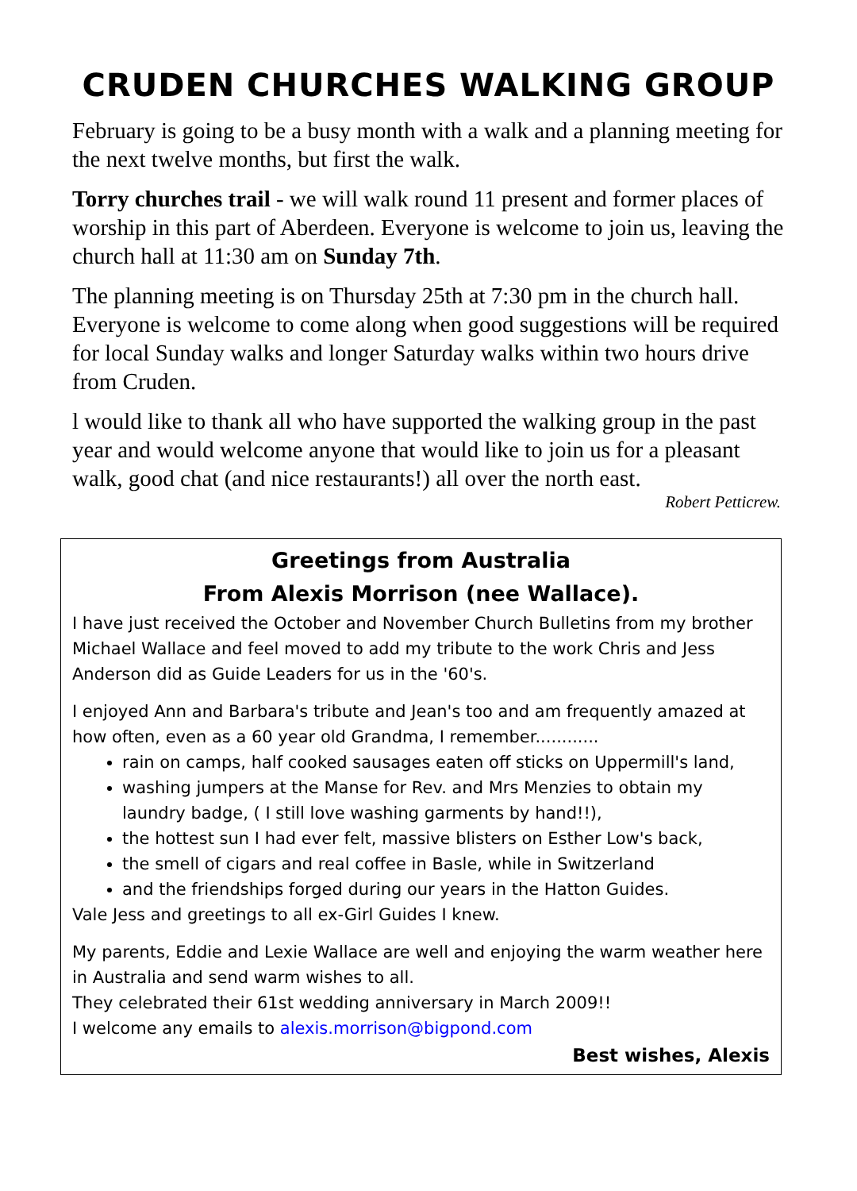CRUDEN CHURCHES WALKING GROUP
February is going to be a busy month with a walk and a planning meeting for the next twelve months, but first the walk.
Torry churches trail - we will walk round 11 present and former places of worship in this part of Aberdeen. Everyone is welcome to join us, leaving the church hall at 11:30 am on Sunday 7th.
The planning meeting is on Thursday 25th at 7:30 pm in the church hall. Everyone is welcome to come along when good suggestions will be required for local Sunday walks and longer Saturday walks within two hours drive from Cruden.
l would like to thank all who have supported the walking group in the past year and would welcome anyone that would like to join us for a pleasant walk, good chat (and nice restaurants!) all over the north east.
Robert Petticrew.
Greetings from Australia
From Alexis Morrison (nee Wallace).
I have just received the October and November Church Bulletins from my brother Michael Wallace and feel moved to add my tribute to the work Chris and Jess Anderson did as Guide Leaders for us in the '60's.
I enjoyed Ann and Barbara's tribute and Jean's too and am frequently amazed at how often, even as a 60 year old Grandma, I remember............
rain on camps, half cooked sausages eaten off sticks on Uppermill's land,
washing jumpers at the Manse for Rev. and Mrs Menzies to obtain my laundry badge, ( I still love washing garments by hand!!),
the hottest sun I had ever felt, massive blisters on Esther Low's back,
the smell of cigars and real coffee in Basle, while in Switzerland
and the friendships forged during our years in the Hatton Guides.
Vale Jess and greetings to all ex-Girl Guides I knew.
My parents, Eddie and Lexie Wallace are well and enjoying the warm weather here in Australia and send warm wishes to all.
They celebrated their 61st wedding anniversary in March 2009!!
I welcome any emails to alexis.morrison@bigpond.com
Best wishes, Alexis